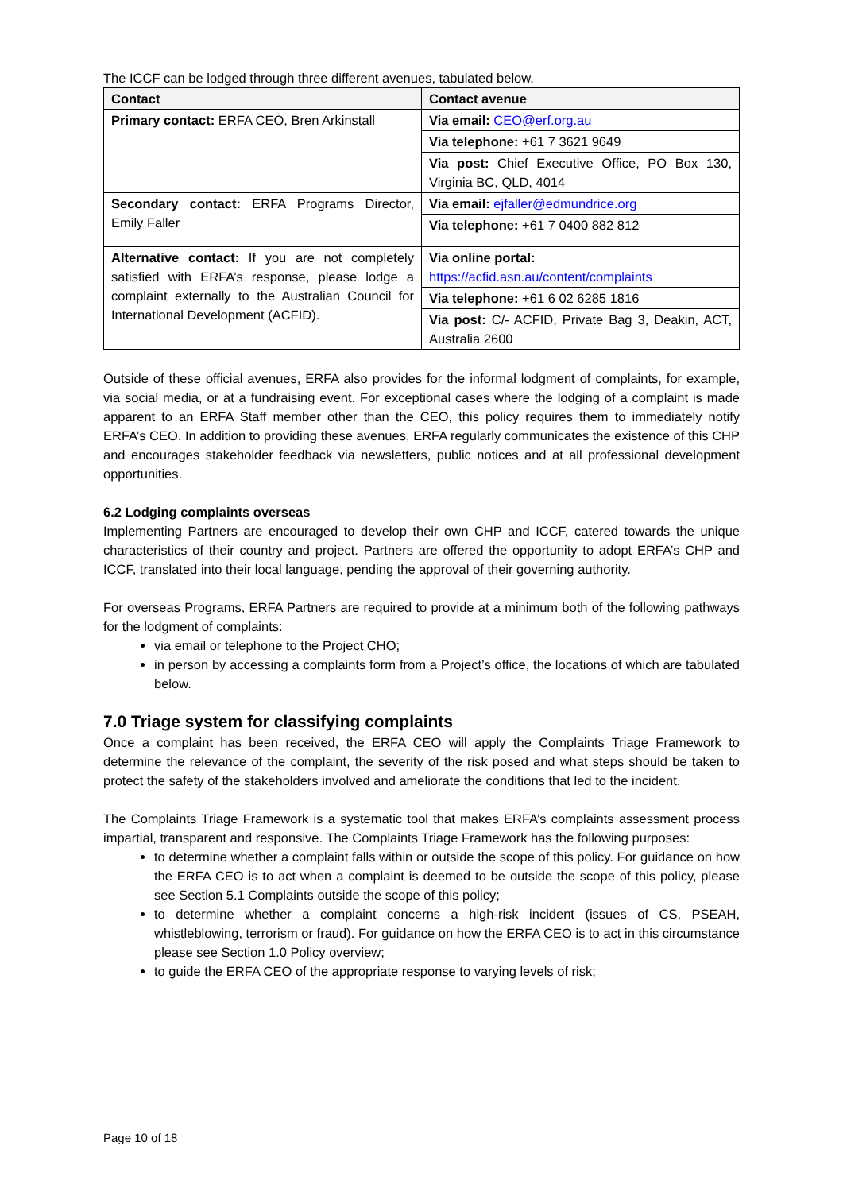The ICCF can be lodged through three different avenues, tabulated below.
| Contact | Contact avenue |
| --- | --- |
| Primary contact: ERFA CEO, Bren Arkinstall | Via email: CEO@erf.org.au |
| | Via telephone: +61 7 3621 9649 |
| | Via post: Chief Executive Office, PO Box 130, Virginia BC, QLD, 4014 |
| Secondary contact: ERFA Programs Director, Emily Faller | Via email: ejfaller@edmundrice.org |
| | Via telephone: +61 7 0400 882 812 |
| Alternative contact: If you are not completely satisfied with ERFA’s response, please lodge a complaint externally to the Australian Council for International Development (ACFID). | Via online portal: https://acfid.asn.au/content/complaints |
| | Via telephone: +61 6 02 6285 1816 |
| | Via post: C/- ACFID, Private Bag 3, Deakin, ACT, Australia 2600 |
Outside of these official avenues, ERFA also provides for the informal lodgment of complaints, for example, via social media, or at a fundraising event. For exceptional cases where the lodging of a complaint is made apparent to an ERFA Staff member other than the CEO, this policy requires them to immediately notify ERFA’s CEO. In addition to providing these avenues, ERFA regularly communicates the existence of this CHP and encourages stakeholder feedback via newsletters, public notices and at all professional development opportunities.
6.2 Lodging complaints overseas
Implementing Partners are encouraged to develop their own CHP and ICCF, catered towards the unique characteristics of their country and project. Partners are offered the opportunity to adopt ERFA’s CHP and ICCF, translated into their local language, pending the approval of their governing authority.
For overseas Programs, ERFA Partners are required to provide at a minimum both of the following pathways for the lodgment of complaints:
via email or telephone to the Project CHO;
in person by accessing a complaints form from a Project’s office, the locations of which are tabulated below.
7.0 Triage system for classifying complaints
Once a complaint has been received, the ERFA CEO will apply the Complaints Triage Framework to determine the relevance of the complaint, the severity of the risk posed and what steps should be taken to protect the safety of the stakeholders involved and ameliorate the conditions that led to the incident.
The Complaints Triage Framework is a systematic tool that makes ERFA’s complaints assessment process impartial, transparent and responsive. The Complaints Triage Framework has the following purposes:
to determine whether a complaint falls within or outside the scope of this policy. For guidance on how the ERFA CEO is to act when a complaint is deemed to be outside the scope of this policy, please see Section 5.1 Complaints outside the scope of this policy;
to determine whether a complaint concerns a high-risk incident (issues of CS, PSEAH, whistleblowing, terrorism or fraud). For guidance on how the ERFA CEO is to act in this circumstance please see Section 1.0 Policy overview;
to guide the ERFA CEO of the appropriate response to varying levels of risk;
Page 10 of 18